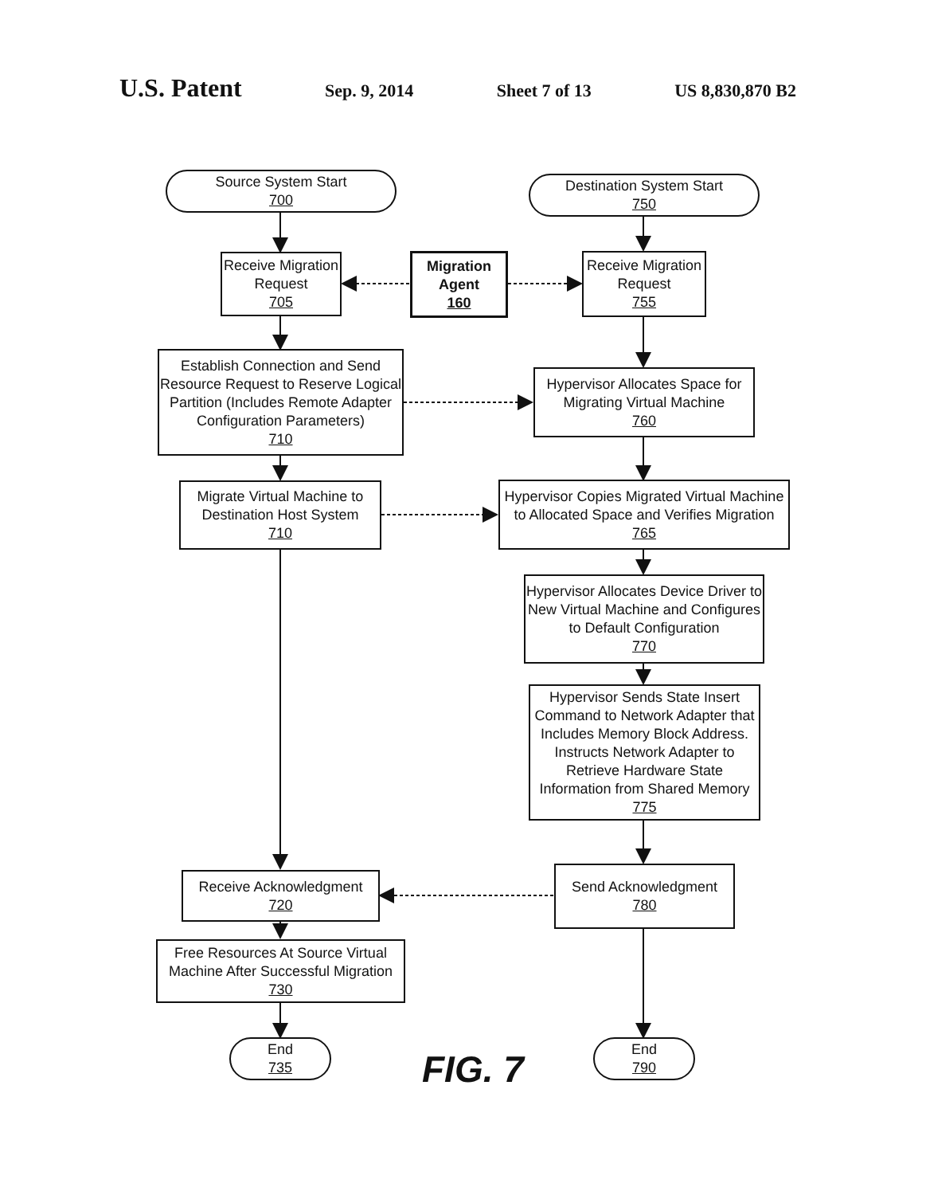U.S. Patent Sep. 9, 2014 Sheet 7 of 13 US 8,830,870 B2
Source System Start
700
Destination System Start
750
Receive Migration Request
705
Migration Agent
160
Receive Migration Request
755
Establish Connection and Send Resource Request to Reserve Logical Partition (Includes Remote Adapter Configuration Parameters)
710
Hypervisor Allocates Space for Migrating Virtual Machine
760
Migrate Virtual Machine to Destination Host System
710
Hypervisor Copies Migrated Virtual Machine to Allocated Space and Verifies Migration
765
Hypervisor Allocates Device Driver to New Virtual Machine and Configures to Default Configuration
770
Hypervisor Sends State Insert Command to Network Adapter that Includes Memory Block Address. Instructs Network Adapter to Retrieve Hardware State Information from Shared Memory
775
Receive Acknowledgment
720
Send Acknowledgment
780
Free Resources At Source Virtual Machine After Successful Migration
730
End
735
FIG. 7
End
790